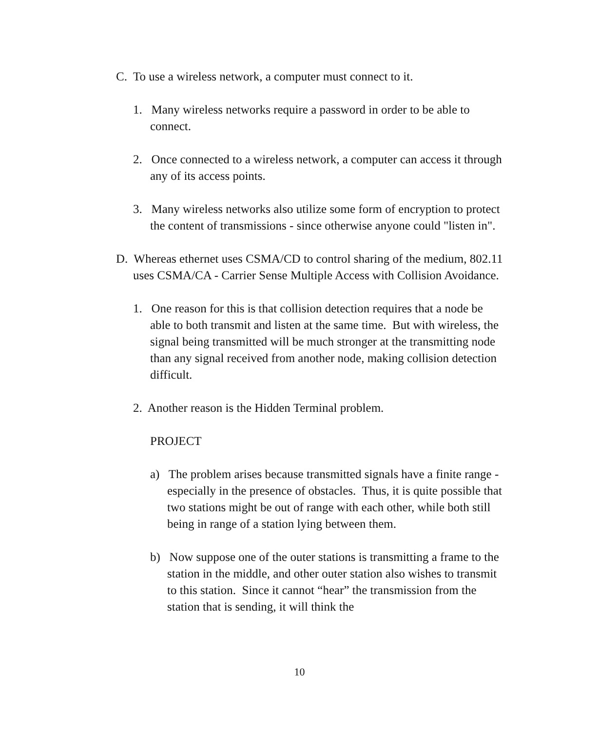C. To use a wireless network, a computer must connect to it.
1. Many wireless networks require a password in order to be able to connect.
2. Once connected to a wireless network, a computer can access it through any of its access points.
3. Many wireless networks also utilize some form of encryption to protect the content of transmissions - since otherwise anyone could "listen in".
D. Whereas ethernet uses CSMA/CD to control sharing of the medium, 802.11 uses CSMA/CA - Carrier Sense Multiple Access with Collision Avoidance.
1. One reason for this is that collision detection requires that a node be able to both transmit and listen at the same time. But with wireless, the signal being transmitted will be much stronger at the transmitting node than any signal received from another node, making collision detection difficult.
2. Another reason is the Hidden Terminal problem.
PROJECT
a) The problem arises because transmitted signals have a finite range - especially in the presence of obstacles. Thus, it is quite possible that two stations might be out of range with each other, while both still being in range of a station lying between them.
b) Now suppose one of the outer stations is transmitting a frame to the station in the middle, and other outer station also wishes to transmit to this station. Since it cannot “hear” the transmission from the station that is sending, it will think the
10